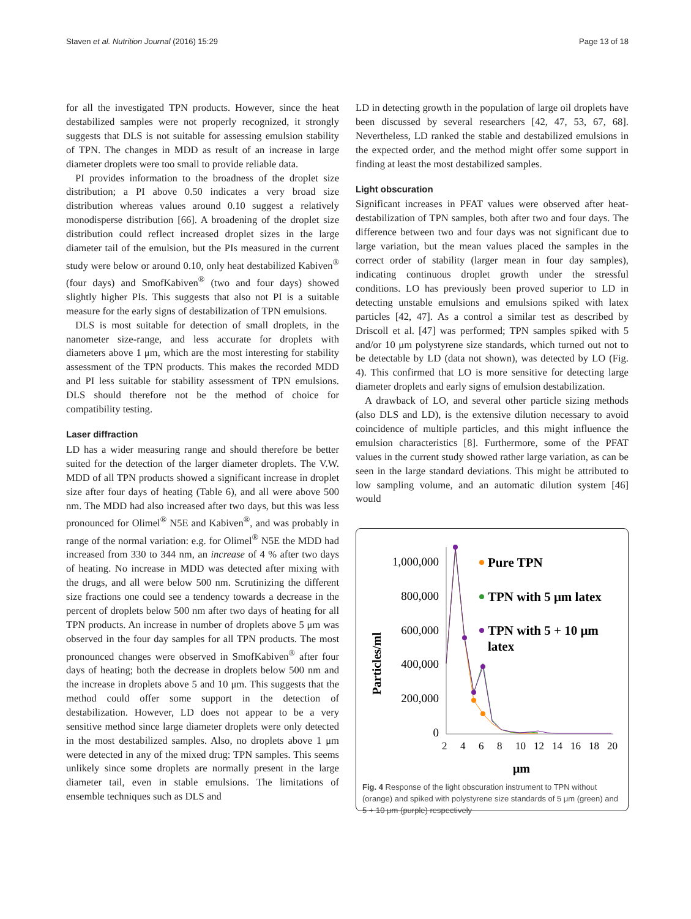Staven et al. Nutrition Journal (2016) 15:29 Page 13 of 18
for all the investigated TPN products. However, since the heat destabilized samples were not properly recognized, it strongly suggests that DLS is not suitable for assessing emulsion stability of TPN. The changes in MDD as result of an increase in large diameter droplets were too small to provide reliable data.
PI provides information to the broadness of the droplet size distribution; a PI above 0.50 indicates a very broad size distribution whereas values around 0.10 suggest a relatively monodisperse distribution [66]. A broadening of the droplet size distribution could reflect increased droplet sizes in the large diameter tail of the emulsion, but the PIs measured in the current study were below or around 0.10, only heat destabilized Kabiven<sup>®</sup> (four days) and SmofKabiven<sup>®</sup> (two and four days) showed slightly higher PIs. This suggests that also not PI is a suitable measure for the early signs of destabilization of TPN emulsions.
DLS is most suitable for detection of small droplets, in the nanometer size-range, and less accurate for droplets with diameters above 1 μm, which are the most interesting for stability assessment of the TPN products. This makes the recorded MDD and PI less suitable for stability assessment of TPN emulsions. DLS should therefore not be the method of choice for compatibility testing.
Laser diffraction
LD has a wider measuring range and should therefore be better suited for the detection of the larger diameter droplets. The V.W. MDD of all TPN products showed a significant increase in droplet size after four days of heating (Table 6), and all were above 500 nm. The MDD had also increased after two days, but this was less pronounced for Olimel<sup>®</sup> N5E and Kabiven<sup>®</sup>, and was probably in range of the normal variation: e.g. for Olimel<sup>®</sup> N5E the MDD had increased from 330 to 344 nm, an increase of 4 % after two days of heating. No increase in MDD was detected after mixing with the drugs, and all were below 500 nm. Scrutinizing the different size fractions one could see a tendency towards a decrease in the percent of droplets below 500 nm after two days of heating for all TPN products. An increase in number of droplets above 5 μm was observed in the four day samples for all TPN products. The most pronounced changes were observed in SmofKabiven<sup>®</sup> after four days of heating; both the decrease in droplets below 500 nm and the increase in droplets above 5 and 10 μm. This suggests that the method could offer some support in the detection of destabilization. However, LD does not appear to be a very sensitive method since large diameter droplets were only detected in the most destabilized samples. Also, no droplets above 1 μm were detected in any of the mixed drug: TPN samples. This seems unlikely since some droplets are normally present in the large diameter tail, even in stable emulsions. The limitations of ensemble techniques such as DLS and
LD in detecting growth in the population of large oil droplets have been discussed by several researchers [42, 47, 53, 67, 68]. Nevertheless, LD ranked the stable and destabilized emulsions in the expected order, and the method might offer some support in finding at least the most destabilized samples.
Light obscuration
Significant increases in PFAT values were observed after heat-destabilization of TPN samples, both after two and four days. The difference between two and four days was not significant due to large variation, but the mean values placed the samples in the correct order of stability (larger mean in four day samples), indicating continuous droplet growth under the stressful conditions. LO has previously been proved superior to LD in detecting unstable emulsions and emulsions spiked with latex particles [42, 47]. As a control a similar test as described by Driscoll et al. [47] was performed; TPN samples spiked with 5 and/or 10 μm polystyrene size standards, which turned out not to be detectable by LD (data not shown), was detected by LO (Fig. 4). This confirmed that LO is more sensitive for detecting large diameter droplets and early signs of emulsion destabilization.
A drawback of LO, and several other particle sizing methods (also DLS and LD), is the extensive dilution necessary to avoid coincidence of multiple particles, and this might influence the emulsion characteristics [8]. Furthermore, some of the PFAT values in the current study showed rather large variation, as can be seen in the large standard deviations. This might be attributed to low sampling volume, and an automatic dilution system [46] would
Particles/ml
1,000,000
800,000
600,000
400,000
200,000
0
2
4
6
8
10
12
14
16
18
20
μm
Pure TPN
TPN with 5 μm latex
TPN with 5 + 10 μm
latex
Fig. 4 Response of the light obscuration instrument to TPN without (orange) and spiked with polystyrene size standards of 5 μm (green) and 5 + 10 μm (purple) respectively